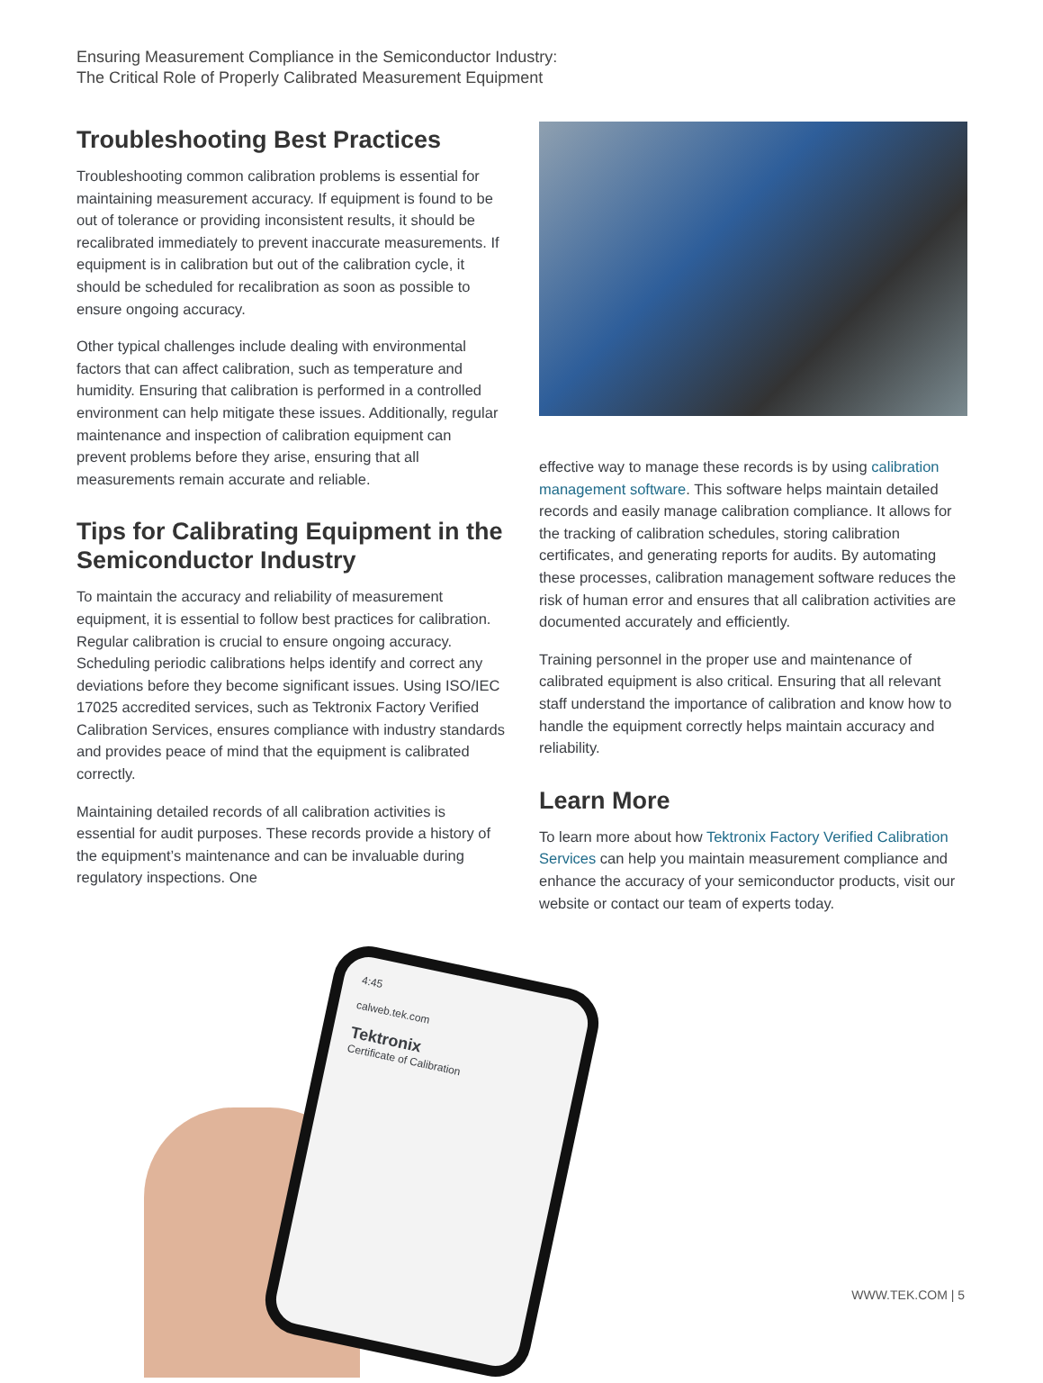Ensuring Measurement Compliance in the Semiconductor Industry:
The Critical Role of Properly Calibrated Measurement Equipment
Troubleshooting Best Practices
Troubleshooting common calibration problems is essential for maintaining measurement accuracy. If equipment is found to be out of tolerance or providing inconsistent results, it should be recalibrated immediately to prevent inaccurate measurements. If equipment is in calibration but out of the calibration cycle, it should be scheduled for recalibration as soon as possible to ensure ongoing accuracy.
Other typical challenges include dealing with environmental factors that can affect calibration, such as temperature and humidity. Ensuring that calibration is performed in a controlled environment can help mitigate these issues. Additionally, regular maintenance and inspection of calibration equipment can prevent problems before they arise, ensuring that all measurements remain accurate and reliable.
Tips for Calibrating Equipment in the Semiconductor Industry
To maintain the accuracy and reliability of measurement equipment, it is essential to follow best practices for calibration. Regular calibration is crucial to ensure ongoing accuracy. Scheduling periodic calibrations helps identify and correct any deviations before they become significant issues. Using ISO/IEC 17025 accredited services, such as Tektronix Factory Verified Calibration Services, ensures compliance with industry standards and provides peace of mind that the equipment is calibrated correctly.
Maintaining detailed records of all calibration activities is essential for audit purposes. These records provide a history of the equipment’s maintenance and can be invaluable during regulatory inspections. One
effective way to manage these records is by using calibration management software. This software helps maintain detailed records and easily manage calibration compliance. It allows for the tracking of calibration schedules, storing calibration certificates, and generating reports for audits. By automating these processes, calibration management software reduces the risk of human error and ensures that all calibration activities are documented accurately and efficiently.
Training personnel in the proper use and maintenance of calibrated equipment is also critical. Ensuring that all relevant staff understand the importance of calibration and know how to handle the equipment correctly helps maintain accuracy and reliability.
Learn More
To learn more about how Tektronix Factory Verified Calibration Services can help you maintain measurement compliance and enhance the accuracy of your semiconductor products, visit our website or contact our team of experts today.
4:45
calweb.tek.com
Tektronix
Certificate of Calibration
WWW.TEK.COM | 5